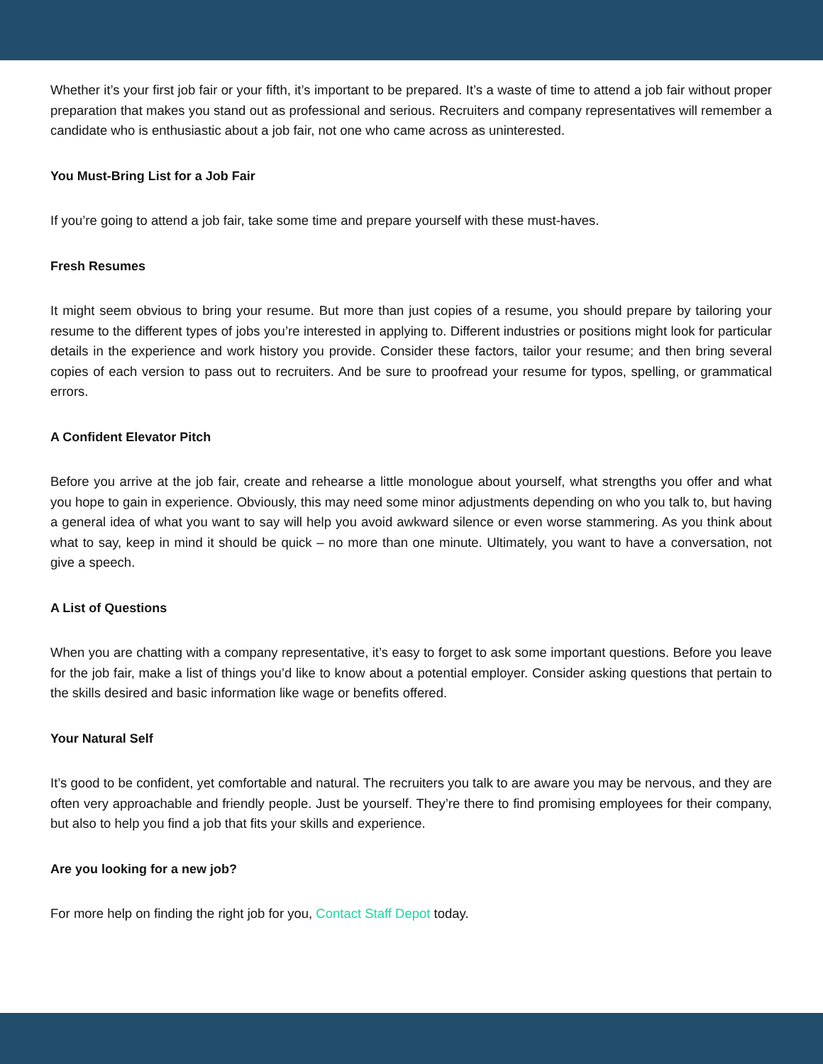Whether it’s your first job fair or your fifth, it’s important to be prepared. It’s a waste of time to attend a job fair without proper preparation that makes you stand out as professional and serious. Recruiters and company representatives will remember a candidate who is enthusiastic about a job fair, not one who came across as uninterested.
You Must-Bring List for a Job Fair
If you’re going to attend a job fair, take some time and prepare yourself with these must-haves.
Fresh Resumes
It might seem obvious to bring your resume. But more than just copies of a resume, you should prepare by tailoring your resume to the different types of jobs you’re interested in applying to. Different industries or positions might look for particular details in the experience and work history you provide. Consider these factors, tailor your resume; and then bring several copies of each version to pass out to recruiters. And be sure to proofread your resume for typos, spelling, or grammatical errors.
A Confident Elevator Pitch
Before you arrive at the job fair, create and rehearse a little monologue about yourself, what strengths you offer and what you hope to gain in experience. Obviously, this may need some minor adjustments depending on who you talk to, but having a general idea of what you want to say will help you avoid awkward silence or even worse stammering. As you think about what to say, keep in mind it should be quick – no more than one minute. Ultimately, you want to have a conversation, not give a speech.
A List of Questions
When you are chatting with a company representative, it’s easy to forget to ask some important questions. Before you leave for the job fair, make a list of things you’d like to know about a potential employer. Consider asking questions that pertain to the skills desired and basic information like wage or benefits offered.
Your Natural Self
It’s good to be confident, yet comfortable and natural. The recruiters you talk to are aware you may be nervous, and they are often very approachable and friendly people. Just be yourself. They’re there to find promising employees for their company, but also to help you find a job that fits your skills and experience.
Are you looking for a new job?
For more help on finding the right job for you, Contact Staff Depot today.